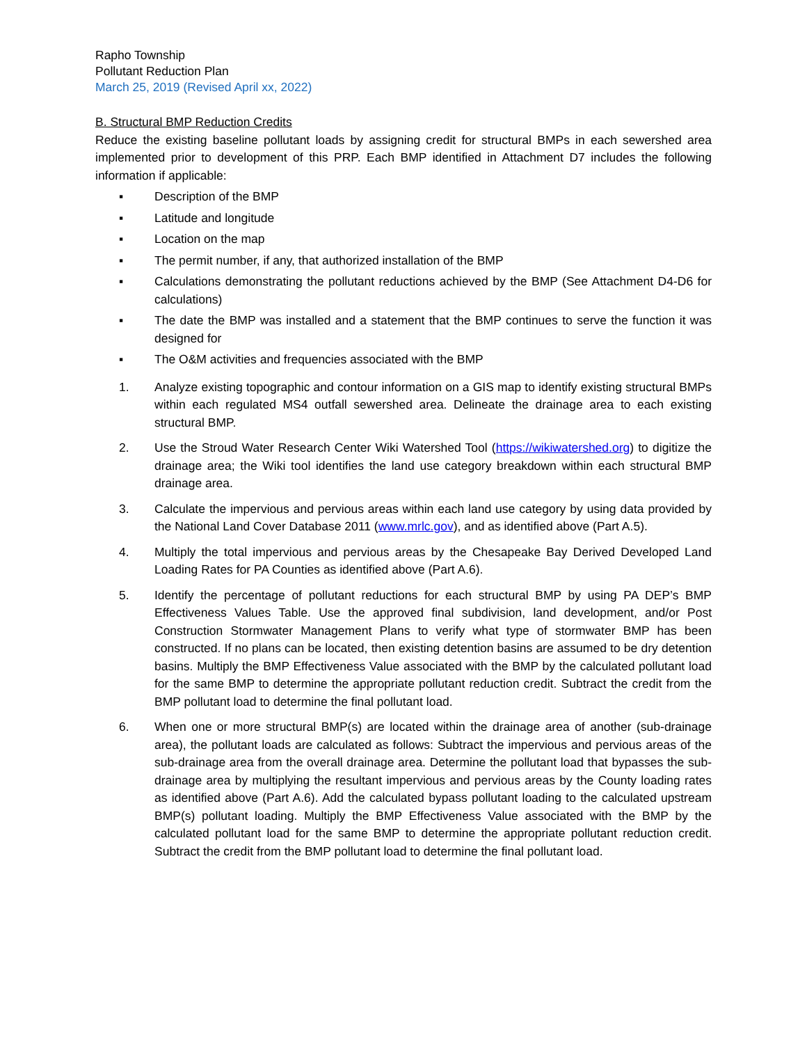Rapho Township
Pollutant Reduction Plan
March 25, 2019 (Revised April xx, 2022)
B. Structural BMP Reduction Credits
Reduce the existing baseline pollutant loads by assigning credit for structural BMPs in each sewershed area implemented prior to development of this PRP. Each BMP identified in Attachment D7 includes the following information if applicable:
▪ Description of the BMP
▪ Latitude and longitude
▪ Location on the map
▪ The permit number, if any, that authorized installation of the BMP
▪ Calculations demonstrating the pollutant reductions achieved by the BMP (See Attachment D4-D6 for calculations)
▪ The date the BMP was installed and a statement that the BMP continues to serve the function it was designed for
▪ The O&M activities and frequencies associated with the BMP
1. Analyze existing topographic and contour information on a GIS map to identify existing structural BMPs within each regulated MS4 outfall sewershed area. Delineate the drainage area to each existing structural BMP.
2. Use the Stroud Water Research Center Wiki Watershed Tool (https://wikiwatershed.org) to digitize the drainage area; the Wiki tool identifies the land use category breakdown within each structural BMP drainage area.
3. Calculate the impervious and pervious areas within each land use category by using data provided by the National Land Cover Database 2011 (www.mrlc.gov), and as identified above (Part A.5).
4. Multiply the total impervious and pervious areas by the Chesapeake Bay Derived Developed Land Loading Rates for PA Counties as identified above (Part A.6).
5. Identify the percentage of pollutant reductions for each structural BMP by using PA DEP’s BMP Effectiveness Values Table. Use the approved final subdivision, land development, and/or Post Construction Stormwater Management Plans to verify what type of stormwater BMP has been constructed. If no plans can be located, then existing detention basins are assumed to be dry detention basins. Multiply the BMP Effectiveness Value associated with the BMP by the calculated pollutant load for the same BMP to determine the appropriate pollutant reduction credit. Subtract the credit from the BMP pollutant load to determine the final pollutant load.
6. When one or more structural BMP(s) are located within the drainage area of another (sub-drainage area), the pollutant loads are calculated as follows: Subtract the impervious and pervious areas of the sub-drainage area from the overall drainage area. Determine the pollutant load that bypasses the sub-drainage area by multiplying the resultant impervious and pervious areas by the County loading rates as identified above (Part A.6). Add the calculated bypass pollutant loading to the calculated upstream BMP(s) pollutant loading. Multiply the BMP Effectiveness Value associated with the BMP by the calculated pollutant load for the same BMP to determine the appropriate pollutant reduction credit. Subtract the credit from the BMP pollutant load to determine the final pollutant load.